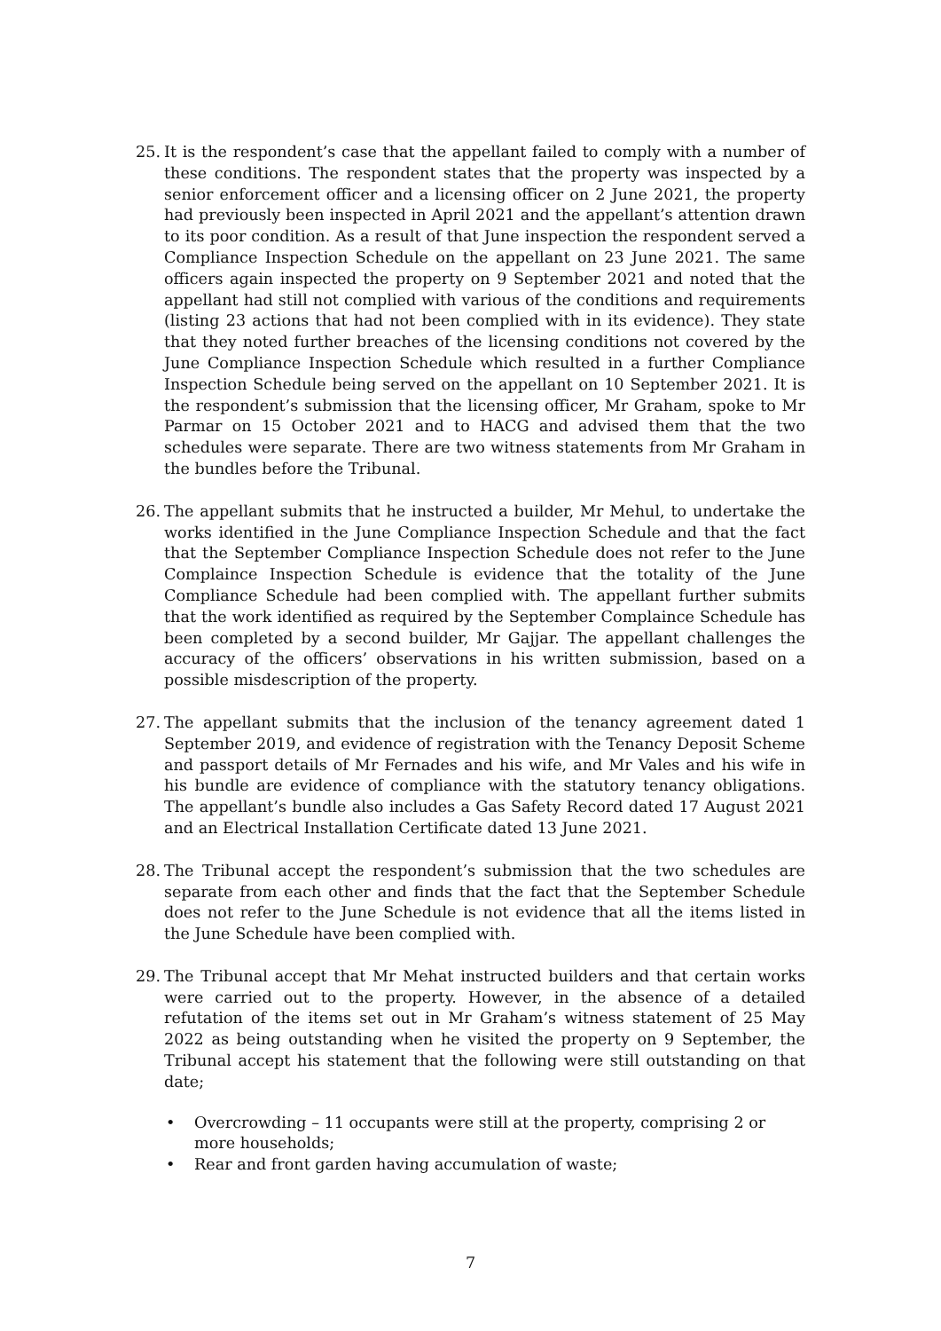25. It is the respondent’s case that the appellant failed to comply with a number of these conditions. The respondent states that the property was inspected by a senior enforcement officer and a licensing officer on 2 June 2021, the property had previously been inspected in April 2021 and the appellant’s attention drawn to its poor condition. As a result of that June inspection the respondent served a Compliance Inspection Schedule on the appellant on 23 June 2021. The same officers again inspected the property on 9 September 2021 and noted that the appellant had still not complied with various of the conditions and requirements (listing 23 actions that had not been complied with in its evidence). They state that they noted further breaches of the licensing conditions not covered by the June Compliance Inspection Schedule which resulted in a further Compliance Inspection Schedule being served on the appellant on 10 September 2021. It is the respondent’s submission that the licensing officer, Mr Graham, spoke to Mr Parmar on 15 October 2021 and to HACG and advised them that the two schedules were separate. There are two witness statements from Mr Graham in the bundles before the Tribunal.
26. The appellant submits that he instructed a builder, Mr Mehul, to undertake the works identified in the June Compliance Inspection Schedule and that the fact that the September Compliance Inspection Schedule does not refer to the June Complaince Inspection Schedule is evidence that the totality of the June Compliance Schedule had been complied with. The appellant further submits that the work identified as required by the September Complaince Schedule has been completed by a second builder, Mr Gajjar. The appellant challenges the accuracy of the officers’ observations in his written submission, based on a possible misdescription of the property.
27. The appellant submits that the inclusion of the tenancy agreement dated 1 September 2019, and evidence of registration with the Tenancy Deposit Scheme and passport details of Mr Fernades and his wife, and Mr Vales and his wife in his bundle are evidence of compliance with the statutory tenancy obligations. The appellant’s bundle also includes a Gas Safety Record dated 17 August 2021 and an Electrical Installation Certificate dated 13 June 2021.
28. The Tribunal accept the respondent’s submission that the two schedules are separate from each other and finds that the fact that the September Schedule does not refer to the June Schedule is not evidence that all the items listed in the June Schedule have been complied with.
29. The Tribunal accept that Mr Mehat instructed builders and that certain works were carried out to the property. However, in the absence of a detailed refutation of the items set out in Mr Graham’s witness statement of 25 May 2022 as being outstanding when he visited the property on 9 September, the Tribunal accept his statement that the following were still outstanding on that date;
• Overcrowding – 11 occupants were still at the property, comprising 2 or more households;
• Rear and front garden having accumulation of waste;
7